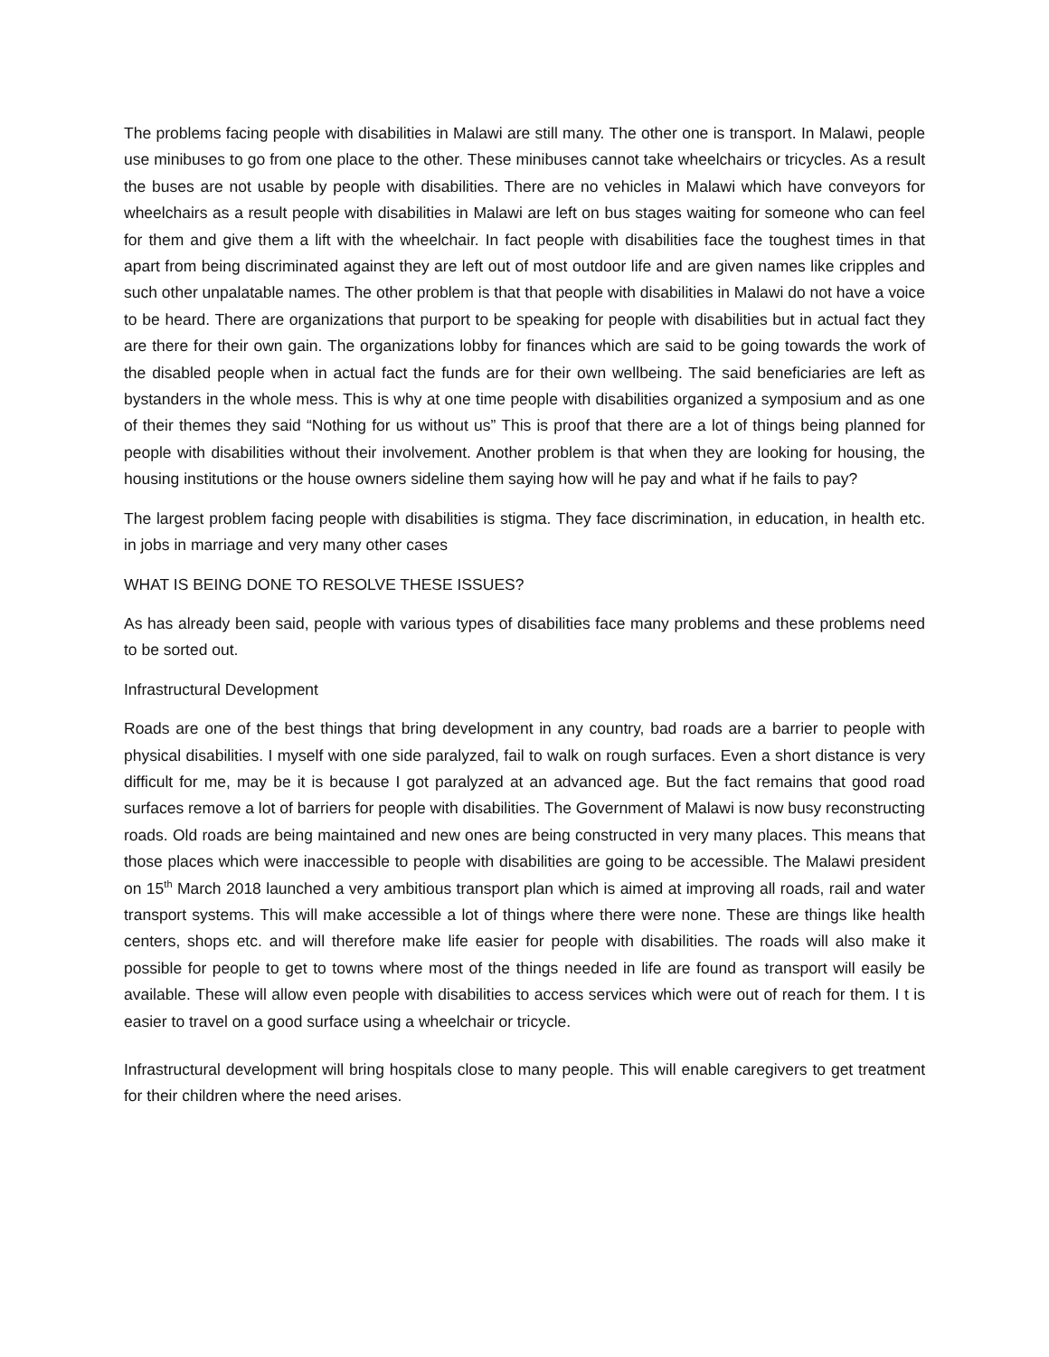The problems facing people with disabilities in Malawi are still many. The other one is transport. In Malawi, people use minibuses to go from one place to the other. These minibuses cannot take wheelchairs or tricycles. As a result the buses are not usable by people with disabilities. There are no vehicles in Malawi which have conveyors for wheelchairs as a result people with disabilities in Malawi are left on bus stages waiting for someone who can feel for them and give them a lift with the wheelchair. In fact people with disabilities face the toughest times in that apart from being discriminated against they are left out of most outdoor life and are given names like cripples and such other unpalatable names. The other problem is that that people with disabilities in Malawi do not have a voice to be heard. There are organizations that purport to be speaking for people with disabilities but in actual fact they are there for their own gain. The organizations lobby for finances which are said to be going towards the work of the disabled people when in actual fact the funds are for their own wellbeing. The said beneficiaries are left as bystanders in the whole mess. This is why at one time people with disabilities organized a symposium and as one of their themes they said “Nothing for us without us” This is proof that there are a lot of things being planned for people with disabilities without their involvement. Another problem is that when they are looking for housing, the housing institutions or the house owners sideline them saying how will he pay and what if he fails to pay?
The largest problem facing people with disabilities is stigma. They face discrimination, in education, in health etc. in jobs in marriage and very many other cases
WHAT IS BEING DONE TO RESOLVE THESE ISSUES?
As has already been said, people with various types of disabilities face many problems and these problems need to be sorted out.
Infrastructural Development
Roads are one of the best things that bring development in any country, bad roads are a barrier to people with physical disabilities. I myself with one side paralyzed, fail to walk on rough surfaces. Even a short distance is very difficult for me, may be it is because I got paralyzed at an advanced age. But the fact remains that good road surfaces remove a lot of barriers for people with disabilities. The Government of Malawi is now busy reconstructing roads. Old roads are being maintained and new ones are being constructed in very many places. This means that those places which were inaccessible to people with disabilities are going to be accessible. The Malawi president on 15<sup>th</sup> March 2018 launched a very ambitious transport plan which is aimed at improving all roads, rail and water transport systems. This will make accessible a lot of things where there were none. These are things like health centers, shops etc. and will therefore make life easier for people with disabilities. The roads will also make it possible for people to get to towns where most of the things needed in life are found as transport will easily be available. These will allow even people with disabilities to access services which were out of reach for them. I t is easier to travel on a good surface using a wheelchair or tricycle.
Infrastructural development will bring hospitals close to many people. This will enable caregivers to get treatment for their children where the need arises.